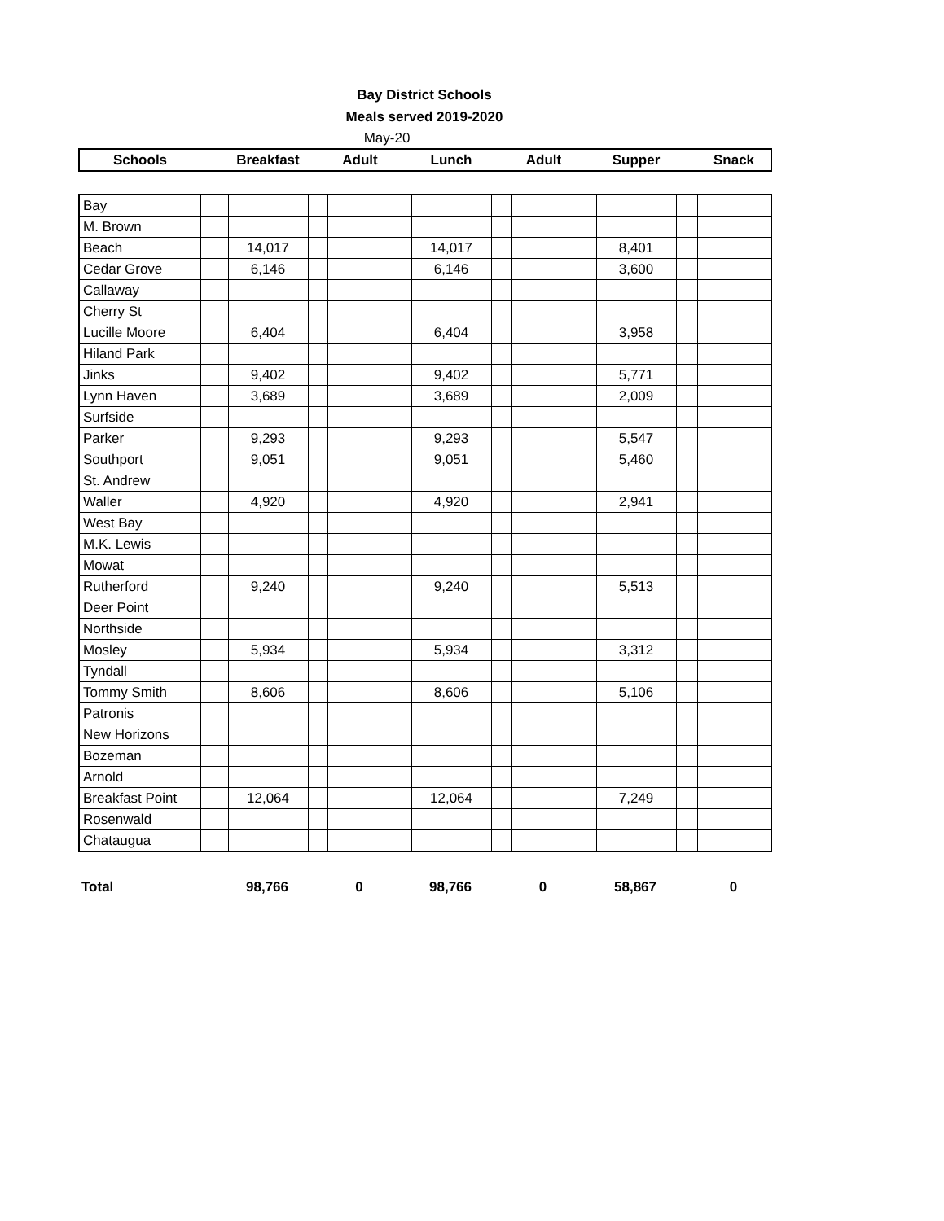Bay District Schools
Meals served 2019-2020
May-20
| Schools | | Breakfast | | Adult | | Lunch | | Adult | | Supper | | Snack |
| --- | --- | --- | --- | --- | --- | --- | --- | --- | --- | --- | --- | --- |
| Bay | | | | | | | | | | | | |
| M. Brown | | | | | | | | | | | | |
| Beach | | 14,017 | | | | 14,017 | | | | 8,401 | | |
| Cedar Grove | | 6,146 | | | | 6,146 | | | | 3,600 | | |
| Callaway | | | | | | | | | | | | |
| Cherry St | | | | | | | | | | | | |
| Lucille Moore | | 6,404 | | | | 6,404 | | | | 3,958 | | |
| Hiland Park | | | | | | | | | | | | |
| Jinks | | 9,402 | | | | 9,402 | | | | 5,771 | | |
| Lynn Haven | | 3,689 | | | | 3,689 | | | | 2,009 | | |
| Surfside | | | | | | | | | | | | |
| Parker | | 9,293 | | | | 9,293 | | | | 5,547 | | |
| Southport | | 9,051 | | | | 9,051 | | | | 5,460 | | |
| St. Andrew | | | | | | | | | | | | |
| Waller | | 4,920 | | | | 4,920 | | | | 2,941 | | |
| West Bay | | | | | | | | | | | | |
| M.K. Lewis | | | | | | | | | | | | |
| Mowat | | | | | | | | | | | | |
| Rutherford | | 9,240 | | | | 9,240 | | | | 5,513 | | |
| Deer Point | | | | | | | | | | | | |
| Northside | | | | | | | | | | | | |
| Mosley | | 5,934 | | | | 5,934 | | | | 3,312 | | |
| Tyndall | | | | | | | | | | | | |
| Tommy Smith | | 8,606 | | | | 8,606 | | | | 5,106 | | |
| Patronis | | | | | | | | | | | | |
| New Horizons | | | | | | | | | | | | |
| Bozeman | | | | | | | | | | | | |
| Arnold | | | | | | | | | | | | |
| Breakfast Point | | 12,064 | | | | 12,064 | | | | 7,249 | | |
| Rosenwald | | | | | | | | | | | | |
| Chataugua | | | | | | | | | | | | |
| Total | | 98,766 | | 0 | | 98,766 | | 0 | | 58,867 | | 0 |